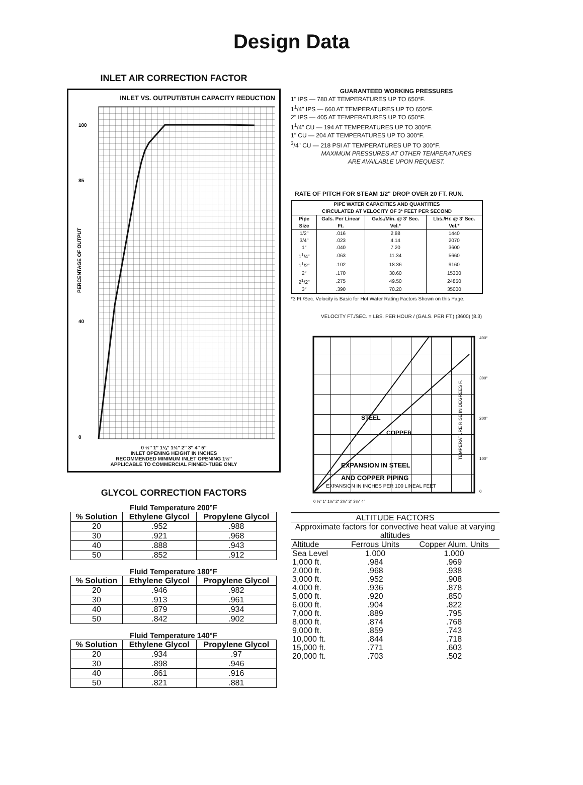Design Data
INLET AIR CORRECTION FACTOR
INLET VS. OUTPUT/BTUH CAPACITY REDUCTION
100
85
40
0
PERCENTAGE OF OUTPUT
0 ½″ 1″ 1¼″ 1½″ 2″ 3″ 4″ 5″
INLET OPENING HEIGHT IN INCHES
RECOMMENDED MINIMUM INLET OPENING 1½″
APPLICABLE TO COMMERCIAL FINNED-TUBE ONLY
GLYCOL CORRECTION FACTORS
Fluid Temperature 200°F
| % Solution | Ethylene Glycol | Propylene Glycol |
| --- | --- | --- |
| 20 | .952 | .988 |
| 30 | .921 | .968 |
| 40 | .888 | .943 |
| 50 | .852 | .912 |
Fluid Temperature 180°F
| % Solution | Ethylene Glycol | Propylene Glycol |
| --- | --- | --- |
| 20 | .946 | .982 |
| 30 | .913 | .961 |
| 40 | .879 | .934 |
| 50 | .842 | .902 |
Fluid Temperature 140°F
| % Solution | Ethylene Glycol | Propylene Glycol |
| --- | --- | --- |
| 20 | .934 | .97 |
| 30 | .898 | .946 |
| 40 | .861 | .916 |
| 50 | .821 | .881 |
GUARANTEED WORKING PRESSURES
1" IPS — 780 AT TEMPERATURES UP TO 650°F.
1<sup>1</sup>/4" IPS — 660 AT TEMPERATURES UP TO 650°F.
2" IPS — 405 AT TEMPERATURES UP TO 650°F.
1<sup>1</sup>/4" CU — 194 AT TEMPERATURES UP TO 300°F.
1" CU — 204 AT TEMPERATURES UP TO 300°F.
<sup>3</sup>/4" CU — 218 PSI AT TEMPERATURES UP TO 300°F.
MAXIMUM PRESSURES AT OTHER TEMPERATURES
ARE AVAILABLE UPON REQUEST.
RATE OF PITCH FOR STEAM 1/2" DROP OVER 20 FT. RUN.
| PIPE WATER CAPACITIES AND QUANTITIES CIRCULATED AT VELOCITY OF 3* FEET PER SECOND | | | |
| --- | --- | --- | --- |
| Pipe Size | Gals. Per Linear Ft. | Gals./Min. @ 3′ Sec. Vel.* | Lbs./Hr. @ 3′ Sec. Vel.* |
| 1/2″ | .016 | 2.88 | 1440 |
| 3/4″ | .023 | 4.14 | 2070 |
| 1″ | .040 | 7.20 | 3600 |
| 1<sup>1</sup>/4″ | .063 | 11.34 | 5660 |
| 1<sup>1</sup>/2″ | .102 | 18.36 | 9160 |
| 2″ | .170 | 30.60 | 15300 |
| 2<sup>1</sup>/2″ | .275 | 49.50 | 24850 |
| 3″ | .390 | 70.20 | 35000 |
*3 Ft./Sec. Velocity is Basic for Hot Water Rating Factors Shown on this Page.
VELOCITY FT./SEC. = LBS. PER HOUR / (GALS. PER FT.) (3600) (8.3)
STEEL
COPPER
EXPANSION IN STEEL
AND COPPER PIPING
EXPANSION IN INCHES PER 100 LINEAL FEET
TEMPERATURE RISE IN DEGREES F.
400°
300°
200°
100°
0
0 ½″ 1″ 1½″ 2″ 2½″ 3″ 3½″ 4″
| ALTITUDE FACTORS | | |
| --- | --- | --- |
| Approximate factors for convective heat value at varying altitudes | | |
| Altitude | Ferrous Units | Copper Alum. Units |
| Sea Level | 1.000 | 1.000 |
| 1,000 ft. | .984 | .969 |
| 2,000 ft. | .968 | .938 |
| 3,000 ft. | .952 | .908 |
| 4,000 ft. | .936 | .878 |
| 5,000 ft. | .920 | .850 |
| 6,000 ft. | .904 | .822 |
| 7,000 ft. | .889 | .795 |
| 8,000 ft. | .874 | .768 |
| 9,000 ft. | .859 | .743 |
| 10,000 ft. | .844 | .718 |
| 15,000 ft. | .771 | .603 |
| 20,000 ft. | .703 | .502 |